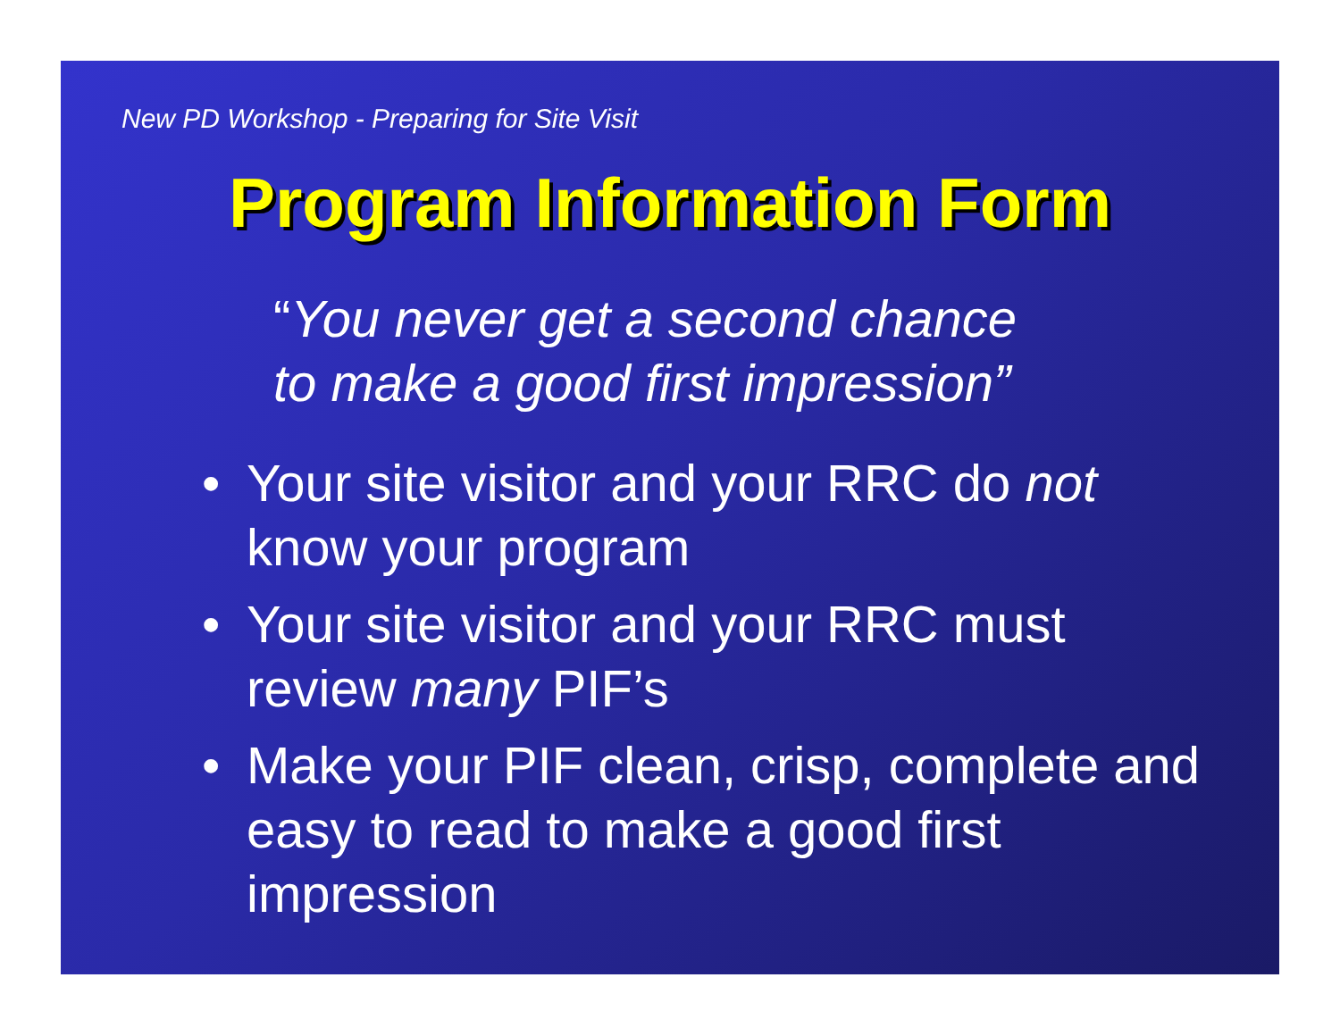New PD Workshop - Preparing for Site Visit
Program Information Form
“You never get a second chance
to make a good first impression”
• Your site visitor and your RRC do not know your program
• Your site visitor and your RRC must review many PIF’s
• Make your PIF clean, crisp, complete and easy to read to make a good first impression